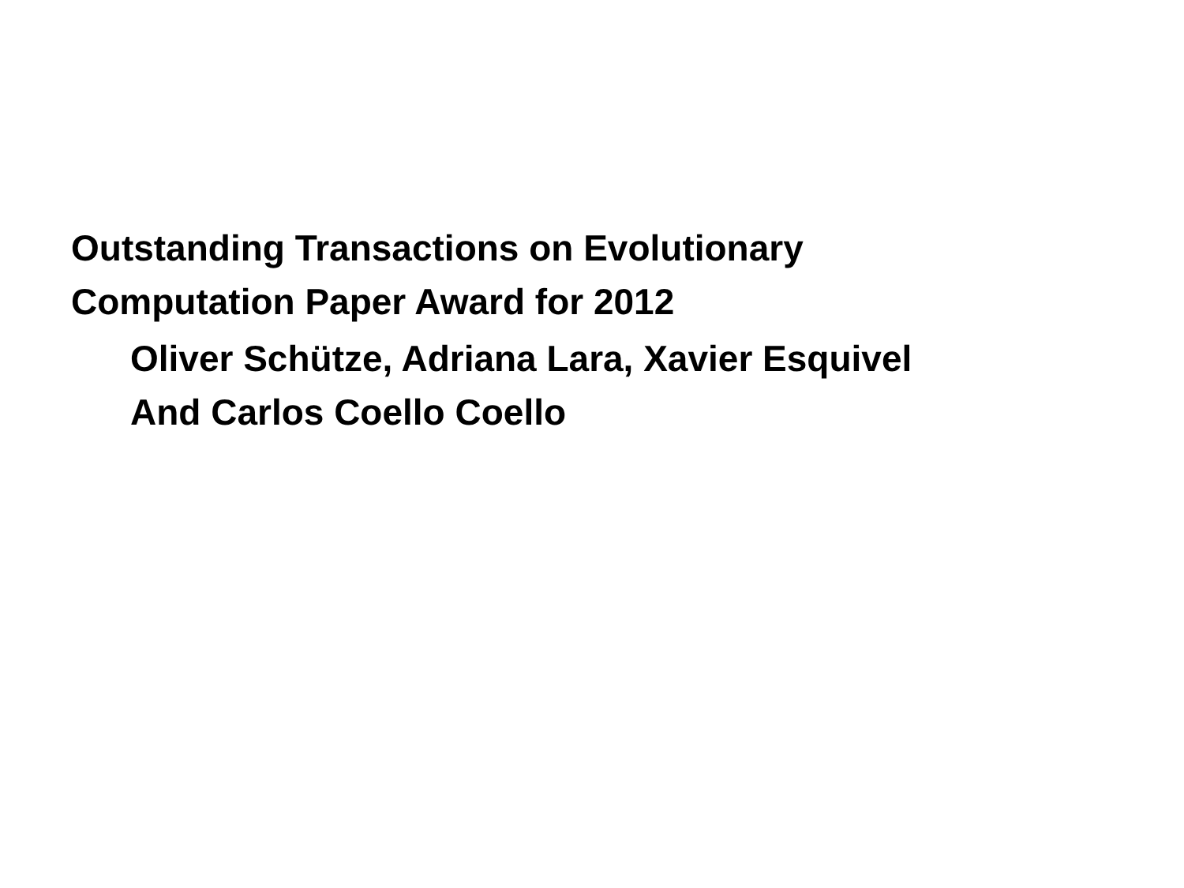Outstanding Transactions on Evolutionary
Computation Paper Award for 2012
Oliver Schütze, Adriana Lara, Xavier Esquivel
And Carlos Coello Coello